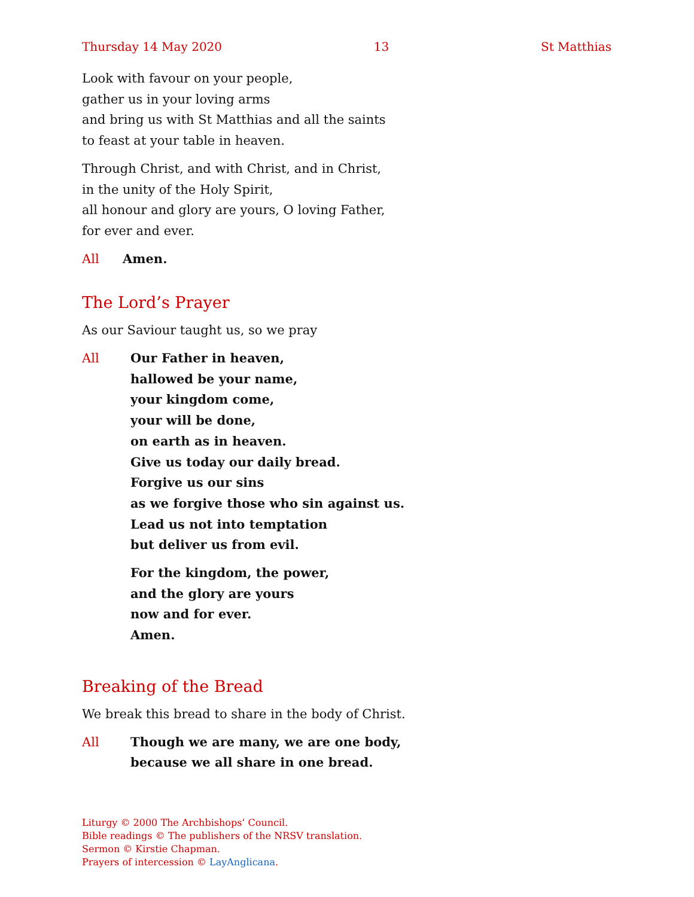Thursday 14 May 2020 13 St Matthias
Look with favour on your people,
gather us in your loving arms
and bring us with St Matthias and all the saints
to feast at your table in heaven.
Through Christ, and with Christ, and in Christ,
in the unity of the Holy Spirit,
all honour and glory are yours, O loving Father,
for ever and ever.
All Amen.
The Lord’s Prayer
As our Saviour taught us, so we pray
All
Our Father in heaven,
hallowed be your name,
your kingdom come,
your will be done,
on earth as in heaven.
Give us today our daily bread.
Forgive us our sins
as we forgive those who sin against us.
Lead us not into temptation
but deliver us from evil.
For the kingdom, the power,
and the glory are yours
now and for ever.
Amen.
Breaking of the Bread
We break this bread to share in the body of Christ.
All Though we are many, we are one body,
because we all share in one bread.
Liturgy © 2000 The Archbishops’ Council.
Bible readings © The publishers of the NRSV translation.
Sermon © Kirstie Chapman.
Prayers of intercession © LayAnglicana.